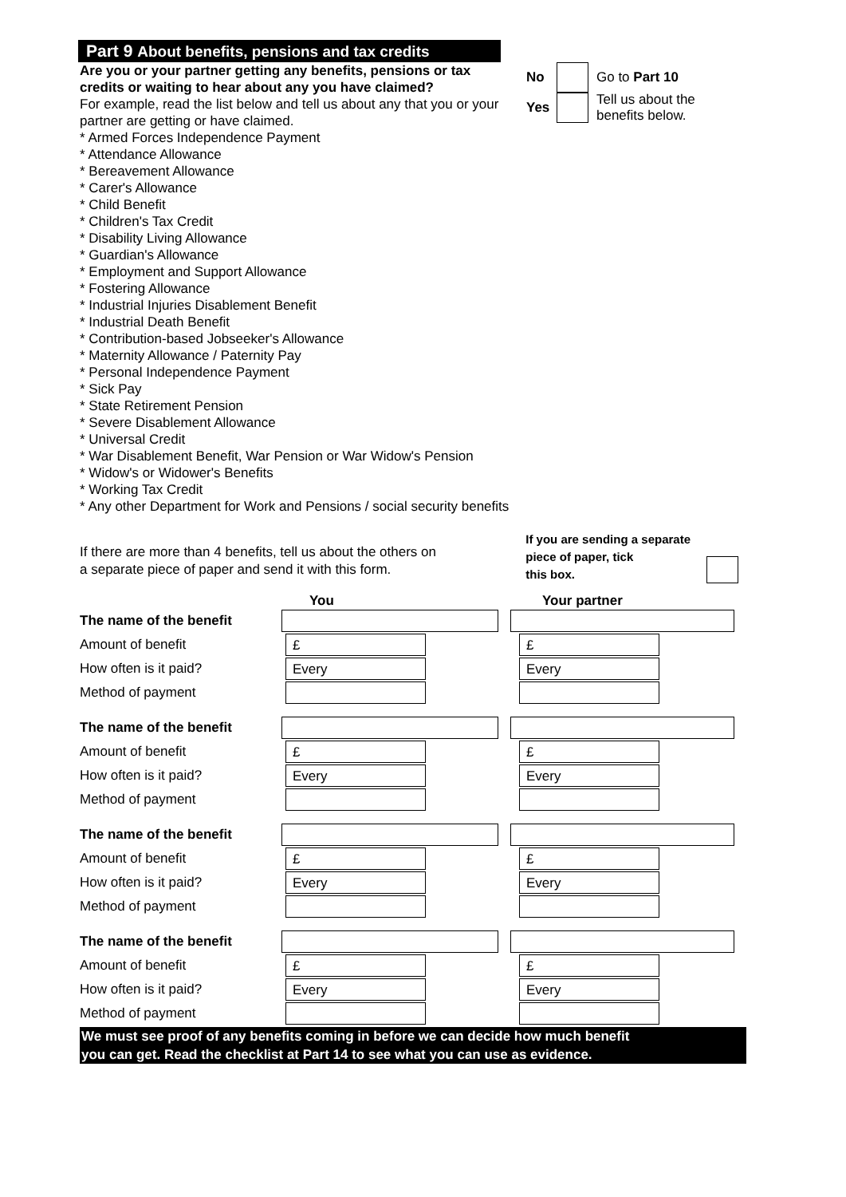Part 9 About benefits, pensions and tax credits
Are you or your partner getting any benefits, pensions or tax credits or waiting to hear about any you have claimed?
For example, read the list below and tell us about any that you or your partner are getting or have claimed.
* Armed Forces Independence Payment
* Attendance Allowance
* Bereavement Allowance
* Carer's Allowance
* Child Benefit
* Children's Tax Credit
* Disability Living Allowance
* Guardian's Allowance
* Employment and Support Allowance
* Fostering Allowance
* Industrial Injuries Disablement Benefit
* Industrial Death Benefit
* Contribution-based Jobseeker's Allowance
* Maternity Allowance / Paternity Pay
* Personal Independence Payment
* Sick Pay
* State Retirement Pension
* Severe Disablement Allowance
* Universal Credit
* War Disablement Benefit, War Pension or War Widow's Pension
* Widow's or Widower's Benefits
* Working Tax Credit
* Any other Department for Work and Pensions / social security benefits
No Go to Part 10
Yes Tell us about the
benefits below.
If there are more than 4 benefits, tell us about the others on
a separate piece of paper and send it with this form.
If you are sending a separate
piece of paper, tick
this box.
You Your partner
The name of the benefit
Amount of benefit
£ £
How often is it paid?
Every Every
Method of payment
The name of the benefit
Amount of benefit
£ £
How often is it paid?
Every Every
Method of payment
The name of the benefit
Amount of benefit
£ £
How often is it paid?
Every Every
Method of payment
The name of the benefit
Amount of benefit
£ £
How often is it paid?
Every Every
Method of payment
We must see proof of any benefits coming in before we can decide how much benefit
you can get. Read the checklist at Part 14 to see what you can use as evidence.